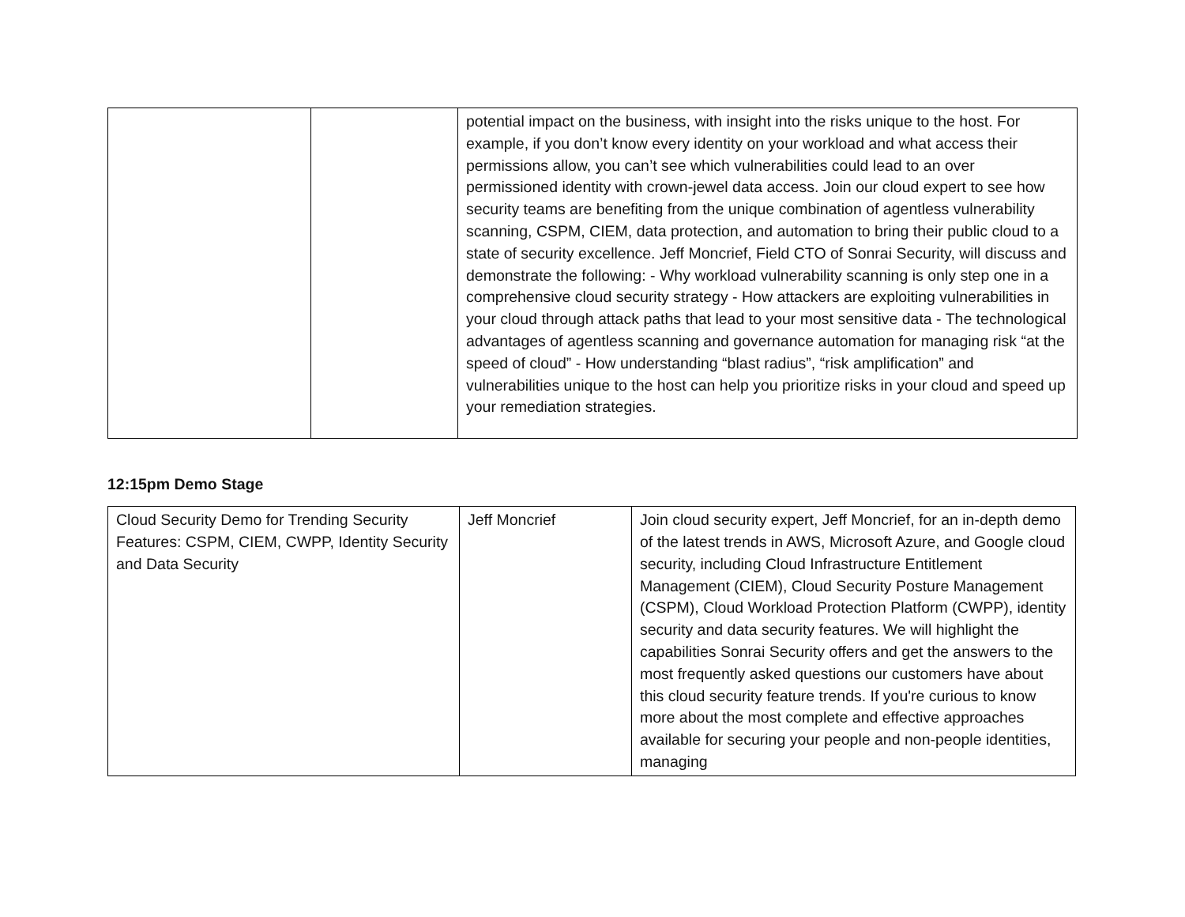| | | potential impact on the business, with insight into the risks unique to the host. For example, if you don’t know every identity on your workload and what access their permissions allow, you can’t see which vulnerabilities could lead to an over permissioned identity with crown-jewel data access. Join our cloud expert to see how security teams are benefiting from the unique combination of agentless vulnerability scanning, CSPM, CIEM, data protection, and automation to bring their public cloud to a state of security excellence. Jeff Moncrief, Field CTO of Sonrai Security, will discuss and demonstrate the following: - Why workload vulnerability scanning is only step one in a comprehensive cloud security strategy - How attackers are exploiting vulnerabilities in your cloud through attack paths that lead to your most sensitive data - The technological advantages of agentless scanning and governance automation for managing risk “at the speed of cloud” - How understanding “blast radius”, “risk amplification” and vulnerabilities unique to the host can help you prioritize risks in your cloud and speed up your remediation strategies. |
12:15pm Demo Stage
| Cloud Security Demo for Trending Security Features: CSPM, CIEM, CWPP, Identity Security and Data Security | Jeff Moncrief | Join cloud security expert, Jeff Moncrief, for an in-depth demo of the latest trends in AWS, Microsoft Azure, and Google cloud security, including Cloud Infrastructure Entitlement Management (CIEM), Cloud Security Posture Management (CSPM), Cloud Workload Protection Platform (CWPP), identity security and data security features. We will highlight the capabilities Sonrai Security offers and get the answers to the most frequently asked questions our customers have about this cloud security feature trends. If you're curious to know more about the most complete and effective approaches available for securing your people and non-people identities, managing |